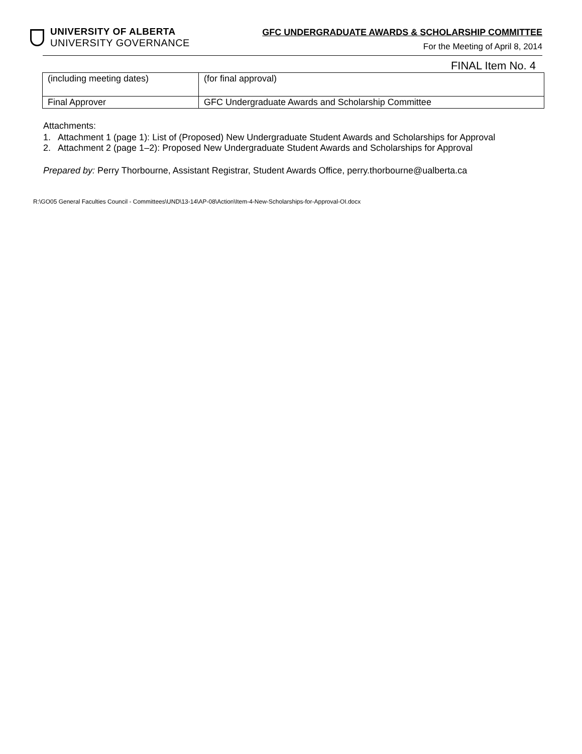UNIVERSITY OF ALBERTA
UNIVERSITY GOVERNANCE
GFC UNDERGRADUATE AWARDS & SCHOLARSHIP COMMITTEE
For the Meeting of April 8, 2014
FINAL Item No. 4
| (including meeting dates) | (for final approval) |
| Final Approver | GFC Undergraduate Awards and Scholarship Committee |
Attachments:
1. Attachment 1 (page 1): List of (Proposed) New Undergraduate Student Awards and Scholarships for Approval
2. Attachment 2 (page 1–2): Proposed New Undergraduate Student Awards and Scholarships for Approval
Prepared by: Perry Thorbourne, Assistant Registrar, Student Awards Office, perry.thorbourne@ualberta.ca
R:\GO05 General Faculties Council - Committees\UND\13-14\AP-08\Action\Item-4-New-Scholarships-for-Approval-OI.docx